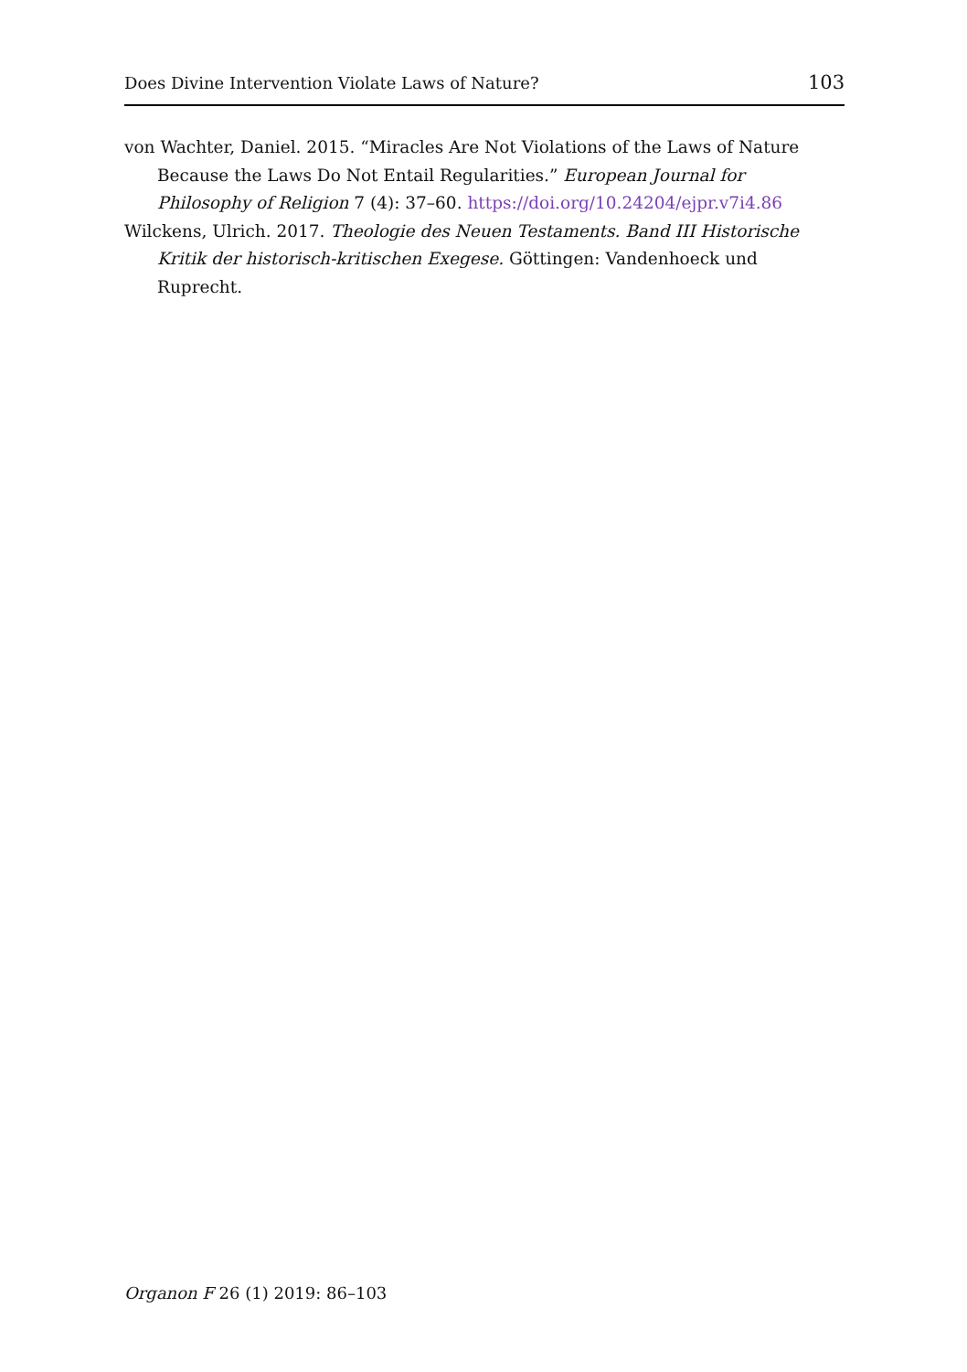Does Divine Intervention Violate Laws of Nature? 103
von Wachter, Daniel. 2015. “Miracles Are Not Violations of the Laws of Nature Because the Laws Do Not Entail Regularities.” European Journal for Philosophy of Religion 7 (4): 37–60. https://doi.org/10.24204/ejpr.v7i4.86
Wilckens, Ulrich. 2017. Theologie des Neuen Testaments. Band III Historische Kritik der historisch-kritischen Exegese. Göttingen: Vandenhoeck und Ruprecht.
Organon F 26 (1) 2019: 86–103